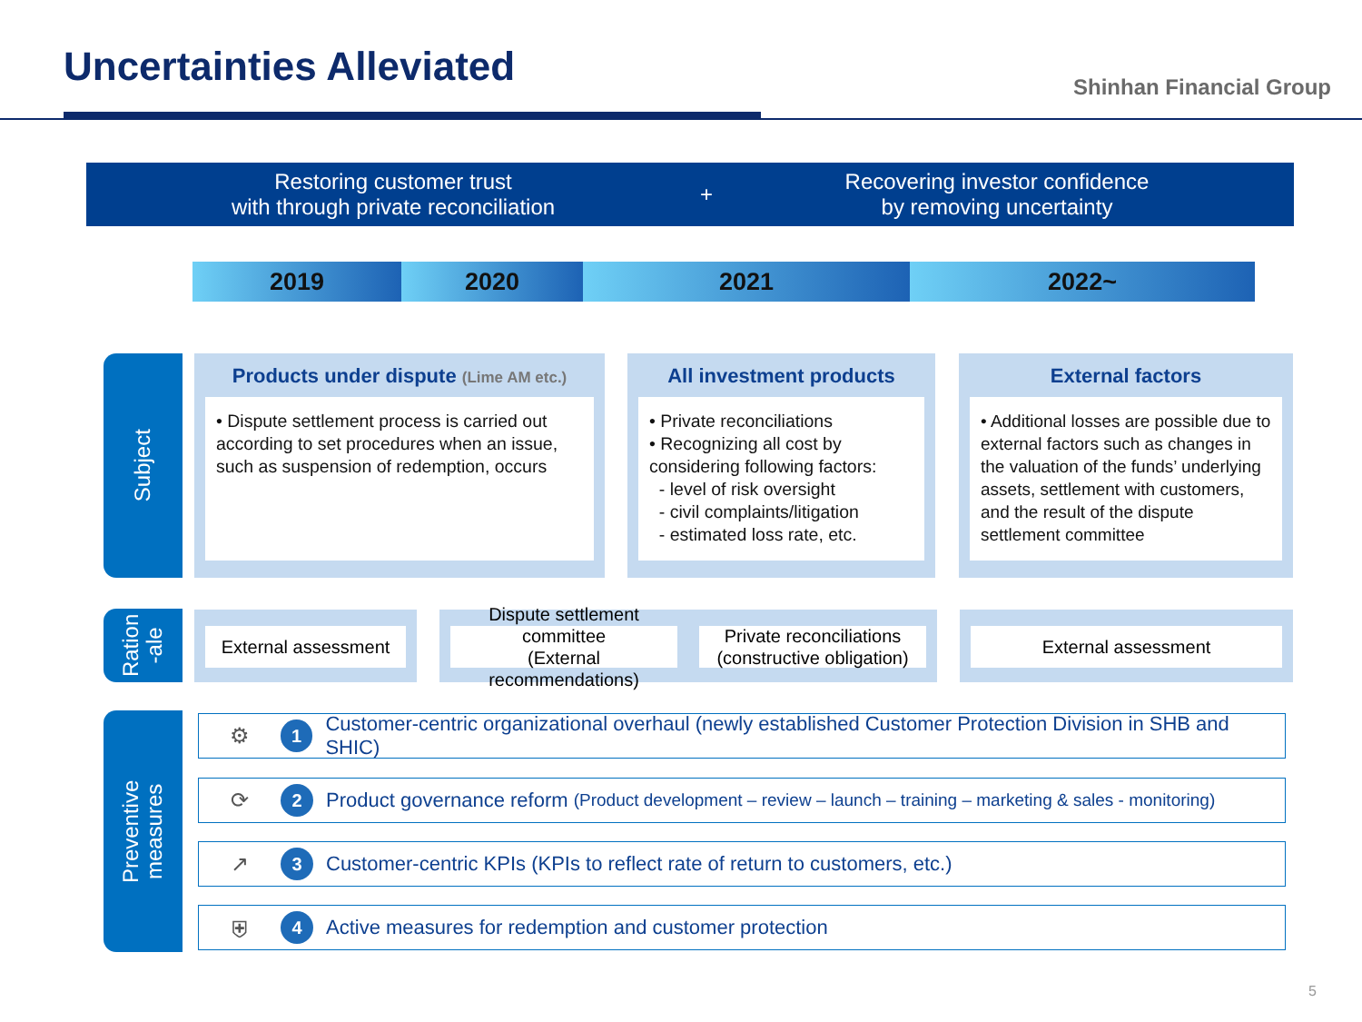Uncertainties Alleviated Shinhan Financial Group
Restoring customer trust
with through private reconciliation
+
Recovering investor confidence
by removing uncertainty
2019 2020 2021 2022~
Subject
Products under dispute (Lime AM etc.)
• Dispute settlement process is carried out according to set procedures when an issue, such as suspension of redemption, occurs
All investment products
• Private reconciliations
• Recognizing all cost by considering following factors:
- level of risk oversight
- civil complaints/litigation
- estimated loss rate, etc.
External factors
• Additional losses are possible due to external factors such as changes in the valuation of the funds’ underlying assets, settlement with customers, and the result of the dispute settlement committee
Ration
-ale
External assessment
Dispute settlement committee
(External recommendations)
Private reconciliations
(constructive obligation)
External assessment
Preventive
measures
⚙
1
Customer-centric organizational overhaul (newly established Customer Protection Division in SHB and SHIC)
⟳
2
Product governance reform (Product development – review – launch – training – marketing & sales - monitoring)
↗
3
Customer-centric KPIs (KPIs to reflect rate of return to customers, etc.)
⛨
4
Active measures for redemption and customer protection
5